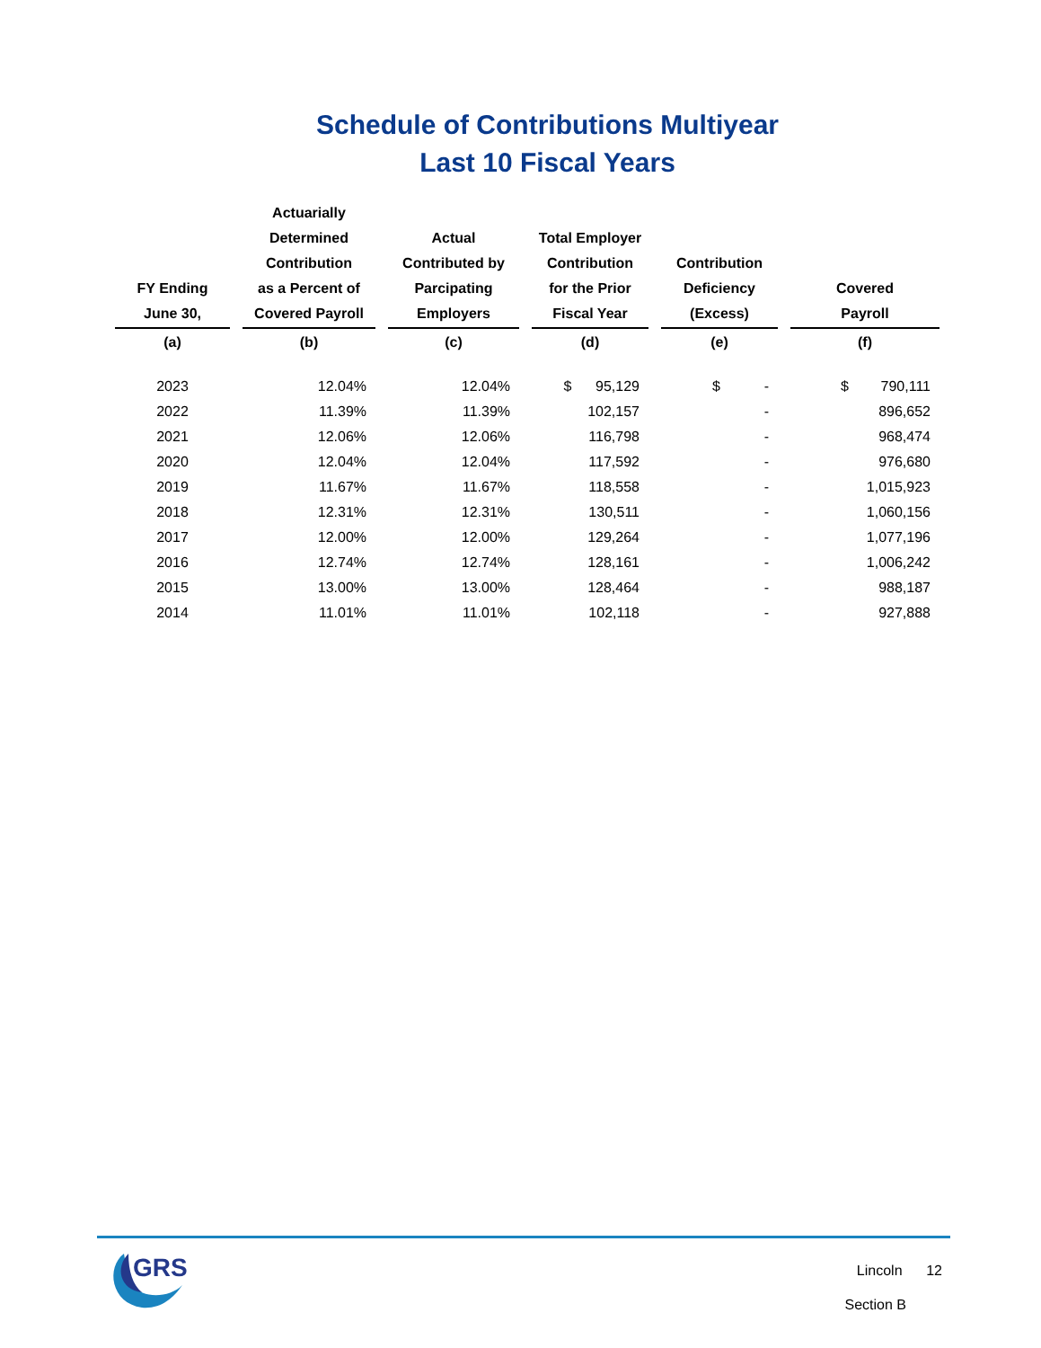Schedule of Contributions Multiyear
Last 10 Fiscal Years
| FY Ending June 30, | Actuarially Determined Contribution as a Percent of Covered Payroll | Actual Contributed by Parcipating Employers | Total Employer Contribution for the Prior Fiscal Year | Contribution Deficiency (Excess) | Covered Payroll |
| --- | --- | --- | --- | --- | --- |
| (a) | (b) | (c) | (d) | (e) | (f) |
| 2023 | 12.04% | 12.04% | $ 95,129 | $ - | $ 790,111 |
| 2022 | 11.39% | 11.39% | 102,157 | - | 896,652 |
| 2021 | 12.06% | 12.06% | 116,798 | - | 968,474 |
| 2020 | 12.04% | 12.04% | 117,592 | - | 976,680 |
| 2019 | 11.67% | 11.67% | 118,558 | - | 1,015,923 |
| 2018 | 12.31% | 12.31% | 130,511 | - | 1,060,156 |
| 2017 | 12.00% | 12.00% | 129,264 | - | 1,077,196 |
| 2016 | 12.74% | 12.74% | 128,161 | - | 1,006,242 |
| 2015 | 13.00% | 13.00% | 128,464 | - | 988,187 |
| 2014 | 11.01% | 11.01% | 102,118 | - | 927,888 |
GRS
Lincoln 12
Section B